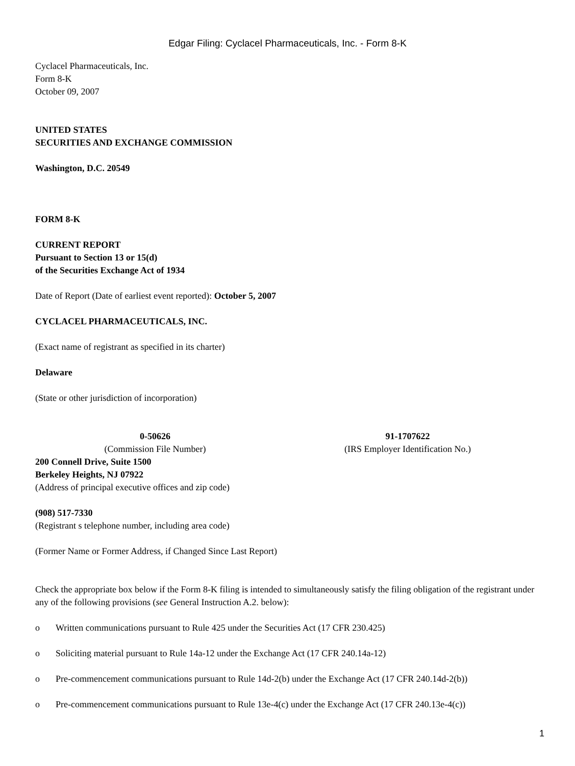Edgar Filing: Cyclacel Pharmaceuticals, Inc. - Form 8-K
Cyclacel Pharmaceuticals, Inc.
Form 8-K
October 09, 2007
UNITED STATES
SECURITIES AND EXCHANGE COMMISSION
Washington, D.C. 20549
FORM 8-K
CURRENT REPORT
Pursuant to Section 13 or 15(d)
of the Securities Exchange Act of 1934
Date of Report (Date of earliest event reported): October 5, 2007
CYCLACEL PHARMACEUTICALS, INC.
(Exact name of registrant as specified in its charter)
Delaware
(State or other jurisdiction of incorporation)
0-50626
(Commission File Number)
91-1707622
(IRS Employer Identification No.)
200 Connell Drive, Suite 1500
Berkeley Heights, NJ 07922
(Address of principal executive offices and zip code)
(908) 517-7330
(Registrant s telephone number, including area code)
(Former Name or Former Address, if Changed Since Last Report)
Check the appropriate box below if the Form 8-K filing is intended to simultaneously satisfy the filing obligation of the registrant under any of the following provisions (see General Instruction A.2. below):
o Written communications pursuant to Rule 425 under the Securities Act (17 CFR 230.425)
o Soliciting material pursuant to Rule 14a-12 under the Exchange Act (17 CFR 240.14a-12)
o Pre-commencement communications pursuant to Rule 14d-2(b) under the Exchange Act (17 CFR 240.14d-2(b))
o Pre-commencement communications pursuant to Rule 13e-4(c) under the Exchange Act (17 CFR 240.13e-4(c))
1